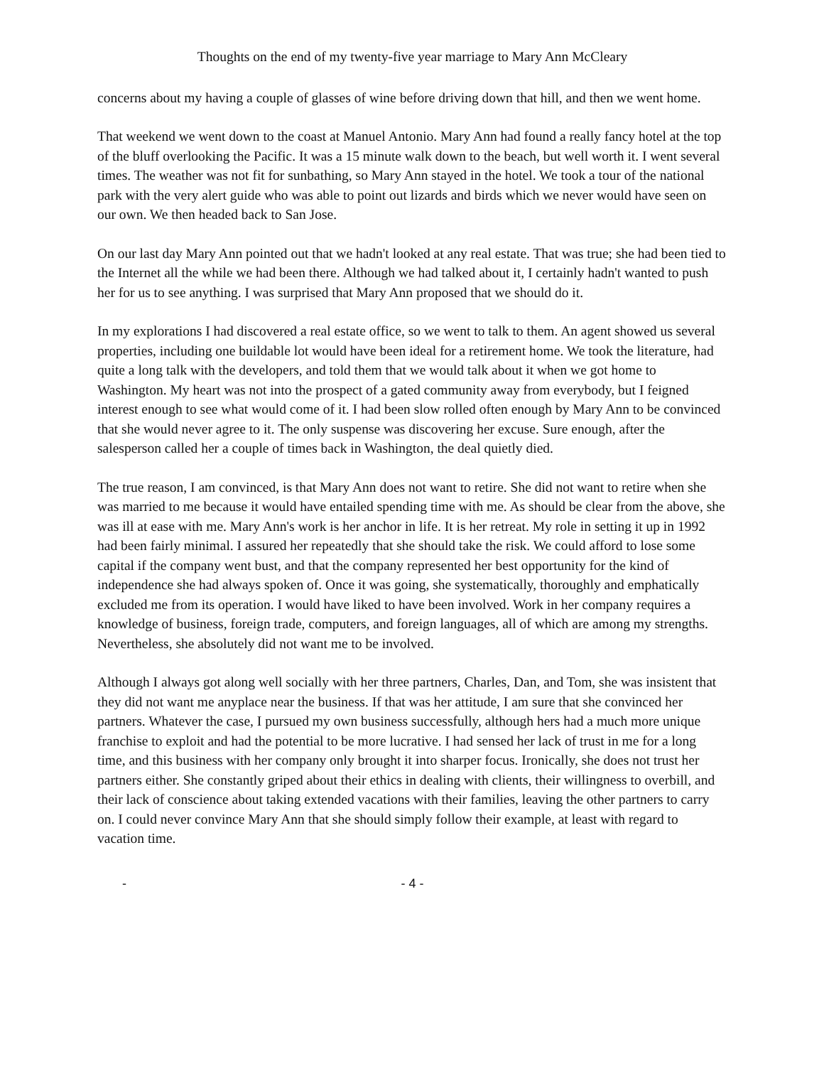Thoughts on the end of my twenty-five year marriage to Mary Ann McCleary
concerns about my having a couple of glasses of wine before driving down that hill, and then we went home.
That weekend we went down to the coast at Manuel Antonio. Mary Ann had found a really fancy hotel at the top of the bluff overlooking the Pacific. It was a 15 minute walk down to the beach, but well worth it. I went several times. The weather was not fit for sunbathing, so Mary Ann stayed in the hotel. We took a tour of the national park with the very alert guide who was able to point out lizards and birds which we never would have seen on our own. We then headed back to San Jose.
On our last day Mary Ann pointed out that we hadn't looked at any real estate. That was true; she had been tied to the Internet all the while we had been there. Although we had talked about it, I certainly hadn't wanted to push her for us to see anything. I was surprised that Mary Ann proposed that we should do it.
In my explorations I had discovered a real estate office, so we went to talk to them. An agent showed us several properties, including one buildable lot would have been ideal for a retirement home. We took the literature, had quite a long talk with the developers, and told them that we would talk about it when we got home to Washington. My heart was not into the prospect of a gated community away from everybody, but I feigned interest enough to see what would come of it. I had been slow rolled often enough by Mary Ann to be convinced that she would never agree to it. The only suspense was discovering her excuse. Sure enough, after the salesperson called her a couple of times back in Washington, the deal quietly died.
The true reason, I am convinced, is that Mary Ann does not want to retire. She did not want to retire when she was married to me because it would have entailed spending time with me. As should be clear from the above, she was ill at ease with me. Mary Ann's work is her anchor in life. It is her retreat. My role in setting it up in 1992 had been fairly minimal. I assured her repeatedly that she should take the risk. We could afford to lose some capital if the company went bust, and that the company represented her best opportunity for the kind of independence she had always spoken of. Once it was going, she systematically, thoroughly and emphatically excluded me from its operation. I would have liked to have been involved. Work in her company requires a knowledge of business, foreign trade, computers, and foreign languages, all of which are among my strengths. Nevertheless, she absolutely did not want me to be involved.
Although I always got along well socially with her three partners, Charles, Dan, and Tom, she was insistent that they did not want me anyplace near the business. If that was her attitude, I am sure that she convinced her partners. Whatever the case, I pursued my own business successfully, although hers had a much more unique franchise to exploit and had the potential to be more lucrative. I had sensed her lack of trust in me for a long time, and this business with her company only brought it into sharper focus. Ironically, she does not trust her partners either. She constantly griped about their ethics in dealing with clients, their willingness to overbill, and their lack of conscience about taking extended vacations with their families, leaving the other partners to carry on. I could never convince Mary Ann that she should simply follow their example, at least with regard to vacation time.
- - 4 -